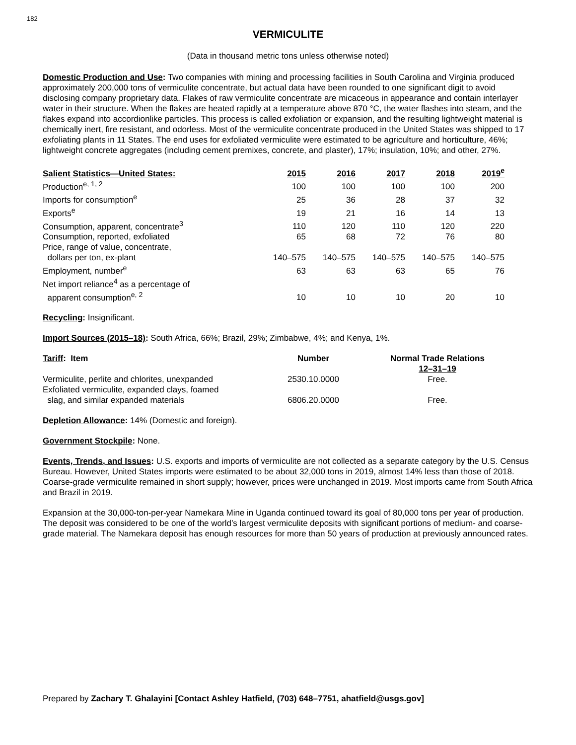182
VERMICULITE
(Data in thousand metric tons unless otherwise noted)
Domestic Production and Use: Two companies with mining and processing facilities in South Carolina and Virginia produced approximately 200,000 tons of vermiculite concentrate, but actual data have been rounded to one significant digit to avoid disclosing company proprietary data. Flakes of raw vermiculite concentrate are micaceous in appearance and contain interlayer water in their structure. When the flakes are heated rapidly at a temperature above 870 °C, the water flashes into steam, and the flakes expand into accordionlike particles. This process is called exfoliation or expansion, and the resulting lightweight material is chemically inert, fire resistant, and odorless. Most of the vermiculite concentrate produced in the United States was shipped to 17 exfoliating plants in 11 States. The end uses for exfoliated vermiculite were estimated to be agriculture and horticulture, 46%; lightweight concrete aggregates (including cement premixes, concrete, and plaster), 17%; insulation, 10%; and other, 27%.
| Salient Statistics—United States: | 2015 | 2016 | 2017 | 2018 | 2019<sup>e</sup> |
| --- | --- | --- | --- | --- | --- |
| Production<sup>e, 1, 2</sup> | 100 | 100 | 100 | 100 | 200 |
| Imports for consumption<sup>e</sup> | 25 | 36 | 28 | 37 | 32 |
| Exports<sup>e</sup> | 19 | 21 | 16 | 14 | 13 |
| Consumption, apparent, concentrate<sup>3</sup> | 110 | 120 | 110 | 120 | 220 |
| Consumption, reported, exfoliated | 65 | 68 | 72 | 76 | 80 |
| Price, range of value, concentrate, dollars per ton, ex-plant | 140–575 | 140–575 | 140–575 | 140–575 | 140–575 |
| Employment, number<sup>e</sup> | 63 | 63 | 63 | 65 | 76 |
| Net import reliance<sup>4</sup> as a percentage of apparent consumption<sup>e, 2</sup> | 10 | 10 | 10 | 20 | 10 |
Recycling: Insignificant.
Import Sources (2015–18): South Africa, 66%; Brazil, 29%; Zimbabwe, 4%; and Kenya, 1%.
| Tariff : Item | Number | Normal Trade Relations 12–31–19 |
| --- | --- | --- |
| Vermiculite, perlite and chlorites, unexpanded | 2530.10.0000 | Free. |
| Exfoliated vermiculite, expanded clays, foamed slag, and similar expanded materials | 6806.20.0000 | Free. |
Depletion Allowance: 14% (Domestic and foreign).
Government Stockpile: None.
Events, Trends, and Issues: U.S. exports and imports of vermiculite are not collected as a separate category by the U.S. Census Bureau. However, United States imports were estimated to be about 32,000 tons in 2019, almost 14% less than those of 2018. Coarse-grade vermiculite remained in short supply; however, prices were unchanged in 2019. Most imports came from South Africa and Brazil in 2019.
Expansion at the 30,000-ton-per-year Namekara Mine in Uganda continued toward its goal of 80,000 tons per year of production. The deposit was considered to be one of the world’s largest vermiculite deposits with significant portions of medium- and coarse-grade material. The Namekara deposit has enough resources for more than 50 years of production at previously announced rates.
Prepared by Zachary T. Ghalayini [Contact Ashley Hatfield, (703) 648–7751, ahatfield@usgs.gov]